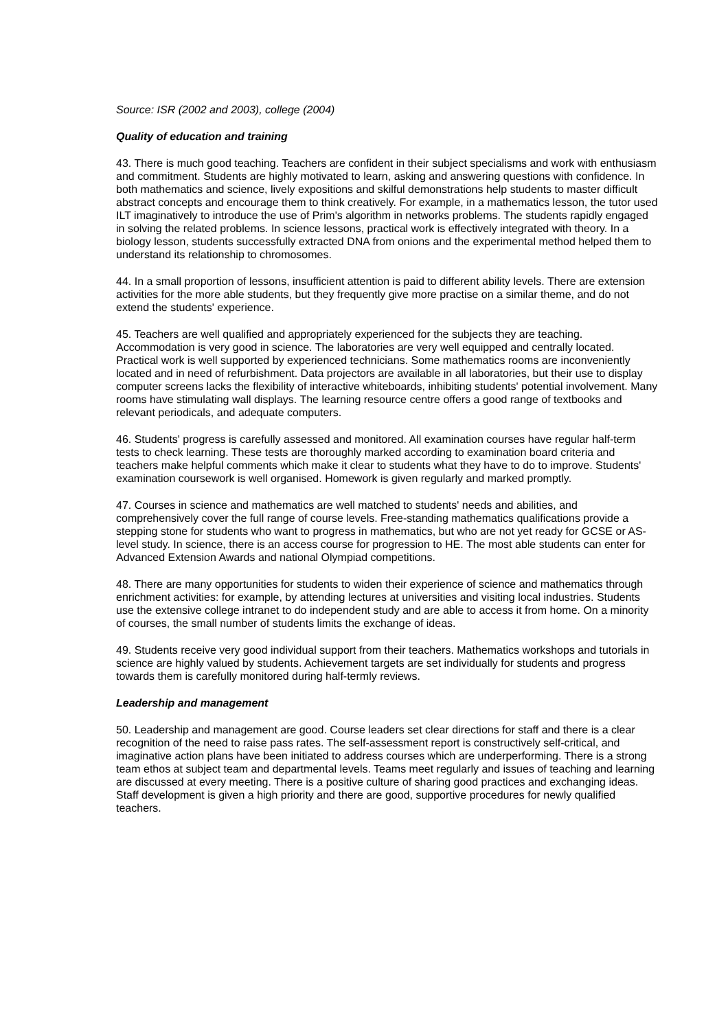Source: ISR (2002 and 2003), college (2004)
Quality of education and training
43. There is much good teaching. Teachers are confident in their subject specialisms and work with enthusiasm and commitment. Students are highly motivated to learn, asking and answering questions with confidence. In both mathematics and science, lively expositions and skilful demonstrations help students to master difficult abstract concepts and encourage them to think creatively. For example, in a mathematics lesson, the tutor used ILT imaginatively to introduce the use of Prim's algorithm in networks problems. The students rapidly engaged in solving the related problems. In science lessons, practical work is effectively integrated with theory. In a biology lesson, students successfully extracted DNA from onions and the experimental method helped them to understand its relationship to chromosomes.
44. In a small proportion of lessons, insufficient attention is paid to different ability levels. There are extension activities for the more able students, but they frequently give more practise on a similar theme, and do not extend the students' experience.
45. Teachers are well qualified and appropriately experienced for the subjects they are teaching. Accommodation is very good in science. The laboratories are very well equipped and centrally located. Practical work is well supported by experienced technicians. Some mathematics rooms are inconveniently located and in need of refurbishment. Data projectors are available in all laboratories, but their use to display computer screens lacks the flexibility of interactive whiteboards, inhibiting students' potential involvement. Many rooms have stimulating wall displays. The learning resource centre offers a good range of textbooks and relevant periodicals, and adequate computers.
46. Students' progress is carefully assessed and monitored. All examination courses have regular half-term tests to check learning. These tests are thoroughly marked according to examination board criteria and teachers make helpful comments which make it clear to students what they have to do to improve. Students' examination coursework is well organised. Homework is given regularly and marked promptly.
47. Courses in science and mathematics are well matched to students' needs and abilities, and comprehensively cover the full range of course levels. Free-standing mathematics qualifications provide a stepping stone for students who want to progress in mathematics, but who are not yet ready for GCSE or AS-level study. In science, there is an access course for progression to HE. The most able students can enter for Advanced Extension Awards and national Olympiad competitions.
48. There are many opportunities for students to widen their experience of science and mathematics through enrichment activities: for example, by attending lectures at universities and visiting local industries. Students use the extensive college intranet to do independent study and are able to access it from home. On a minority of courses, the small number of students limits the exchange of ideas.
49. Students receive very good individual support from their teachers. Mathematics workshops and tutorials in science are highly valued by students. Achievement targets are set individually for students and progress towards them is carefully monitored during half-termly reviews.
Leadership and management
50. Leadership and management are good. Course leaders set clear directions for staff and there is a clear recognition of the need to raise pass rates. The self-assessment report is constructively self-critical, and imaginative action plans have been initiated to address courses which are underperforming. There is a strong team ethos at subject team and departmental levels. Teams meet regularly and issues of teaching and learning are discussed at every meeting. There is a positive culture of sharing good practices and exchanging ideas. Staff development is given a high priority and there are good, supportive procedures for newly qualified teachers.